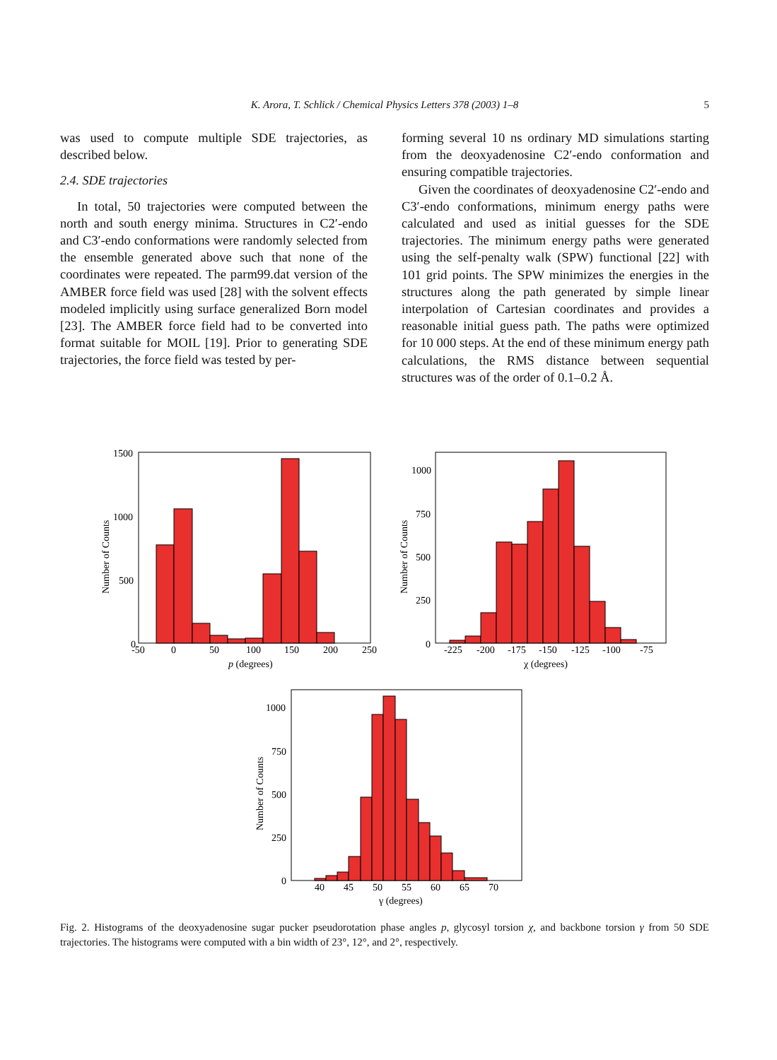K. Arora, T. Schlick / Chemical Physics Letters 378 (2003) 1–8 5
was used to compute multiple SDE trajectories, as described below.
2.4. SDE trajectories
In total, 50 trajectories were computed between the north and south energy minima. Structures in C2′-endo and C3′-endo conformations were randomly selected from the ensemble generated above such that none of the coordinates were repeated. The parm99.dat version of the AMBER force field was used [28] with the solvent effects modeled implicitly using surface generalized Born model [23]. The AMBER force field had to be converted into format suitable for MOIL [19]. Prior to generating SDE trajectories, the force field was tested by per-
forming several 10 ns ordinary MD simulations starting from the deoxyadenosine C2′-endo conformation and ensuring compatible trajectories.
Given the coordinates of deoxyadenosine C2′-endo and C3′-endo conformations, minimum energy paths were calculated and used as initial guesses for the SDE trajectories. The minimum energy paths were generated using the self-penalty walk (SPW) functional [22] with 101 grid points. The SPW minimizes the energies in the structures along the path generated by simple linear interpolation of Cartesian coordinates and provides a reasonable initial guess path. The paths were optimized for 10 000 steps. At the end of these minimum energy path calculations, the RMS distance between sequential structures was of the order of 0.1–0.2 Å.
1500
1000
500
0
-50
0
50
100
150
200
250
p (degrees)
Number of Counts
1000
750
500
250
0
-225
-200
-175
-150
-125
-100
-75
χ (degrees)
Number of Counts
1000
750
500
250
0
40
45
50
55
60
65
70
γ (degrees)
Number of Counts
Fig. 2. Histograms of the deoxyadenosine sugar pucker pseudorotation phase angles p, glycosyl torsion χ, and backbone torsion γ from 50 SDE trajectories. The histograms were computed with a bin width of 23°, 12°, and 2°, respectively.